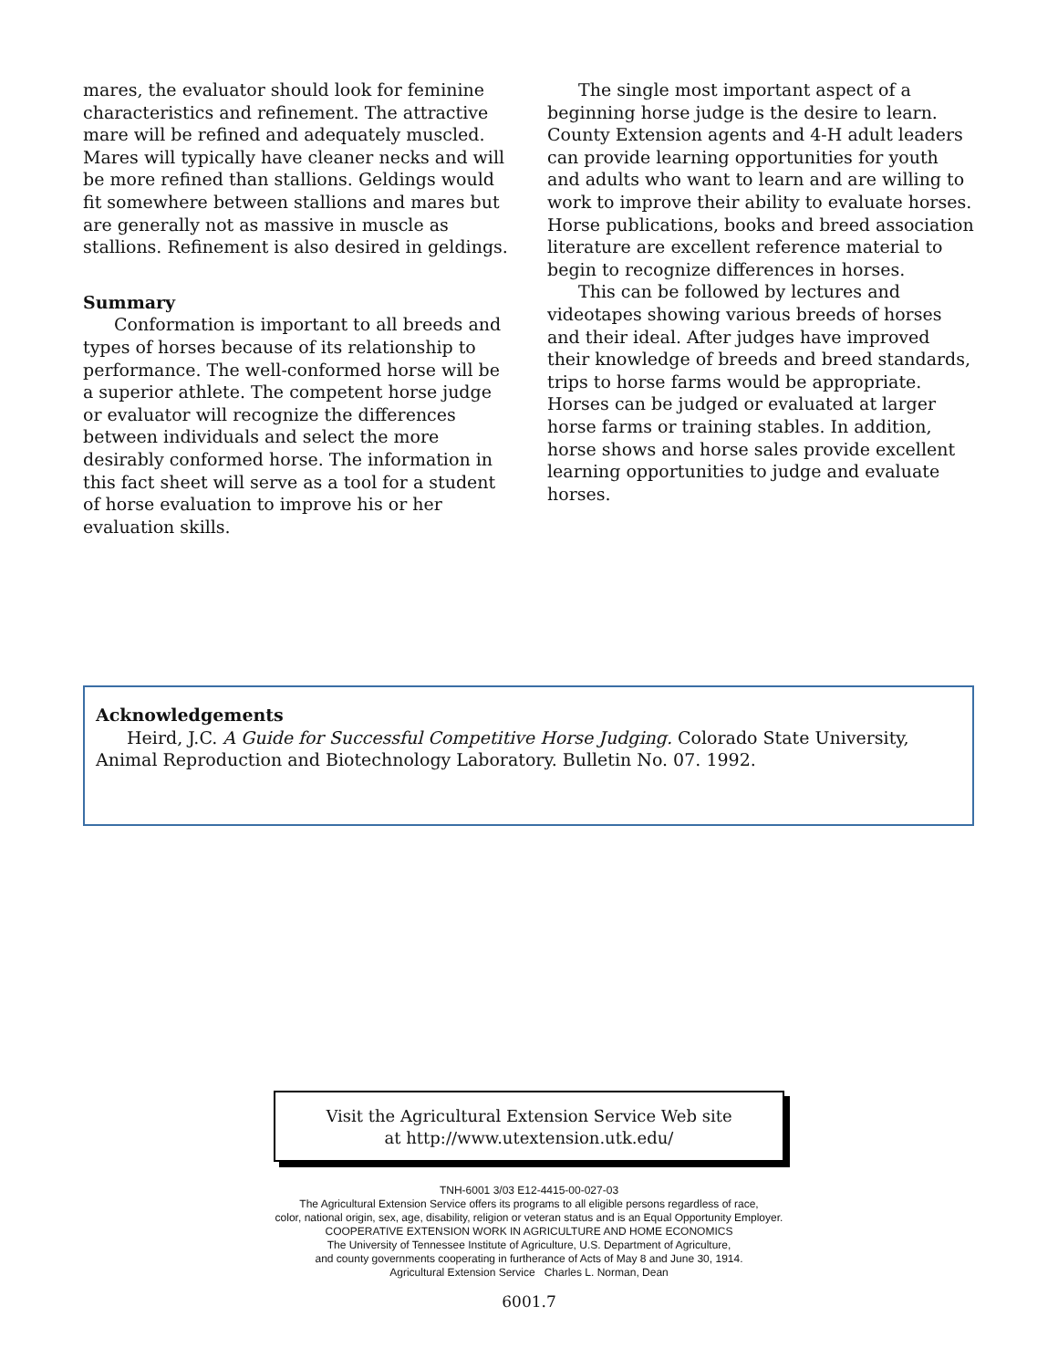mares, the evaluator should look for feminine characteristics and refinement. The attractive mare will be refined and adequately muscled. Mares will typically have cleaner necks and will be more refined than stallions. Geldings would fit somewhere between stallions and mares but are generally not as massive in muscle as stallions. Refinement is also desired in geldings.
Summary
Conformation is important to all breeds and types of horses because of its relationship to performance. The well-conformed horse will be a superior athlete. The competent horse judge or evaluator will recognize the differences between individuals and select the more desirably conformed horse. The information in this fact sheet will serve as a tool for a student of horse evaluation to improve his or her evaluation skills.
The single most important aspect of a beginning horse judge is the desire to learn. County Extension agents and 4-H adult leaders can provide learning opportunities for youth and adults who want to learn and are willing to work to improve their ability to evaluate horses. Horse publications, books and breed association literature are excellent reference material to begin to recognize differences in horses.
This can be followed by lectures and videotapes showing various breeds of horses and their ideal. After judges have improved their knowledge of breeds and breed standards, trips to horse farms would be appropriate. Horses can be judged or evaluated at larger horse farms or training stables. In addition, horse shows and horse sales provide excellent learning opportunities to judge and evaluate horses.
Acknowledgements
Heird, J.C. A Guide for Successful Competitive Horse Judging. Colorado State University, Animal Reproduction and Biotechnology Laboratory. Bulletin No. 07. 1992.
Visit the Agricultural Extension Service Web site
at http://www.utextension.utk.edu/
TNH-6001 3/03 E12-4415-00-027-03
The Agricultural Extension Service offers its programs to all eligible persons regardless of race,
color, national origin, sex, age, disability, religion or veteran status and is an Equal Opportunity Employer.
COOPERATIVE EXTENSION WORK IN AGRICULTURE AND HOME ECONOMICS
The University of Tennessee Institute of Agriculture, U.S. Department of Agriculture,
and county governments cooperating in furtherance of Acts of May 8 and June 30, 1914.
Agricultural Extension Service Charles L. Norman, Dean
6001.7